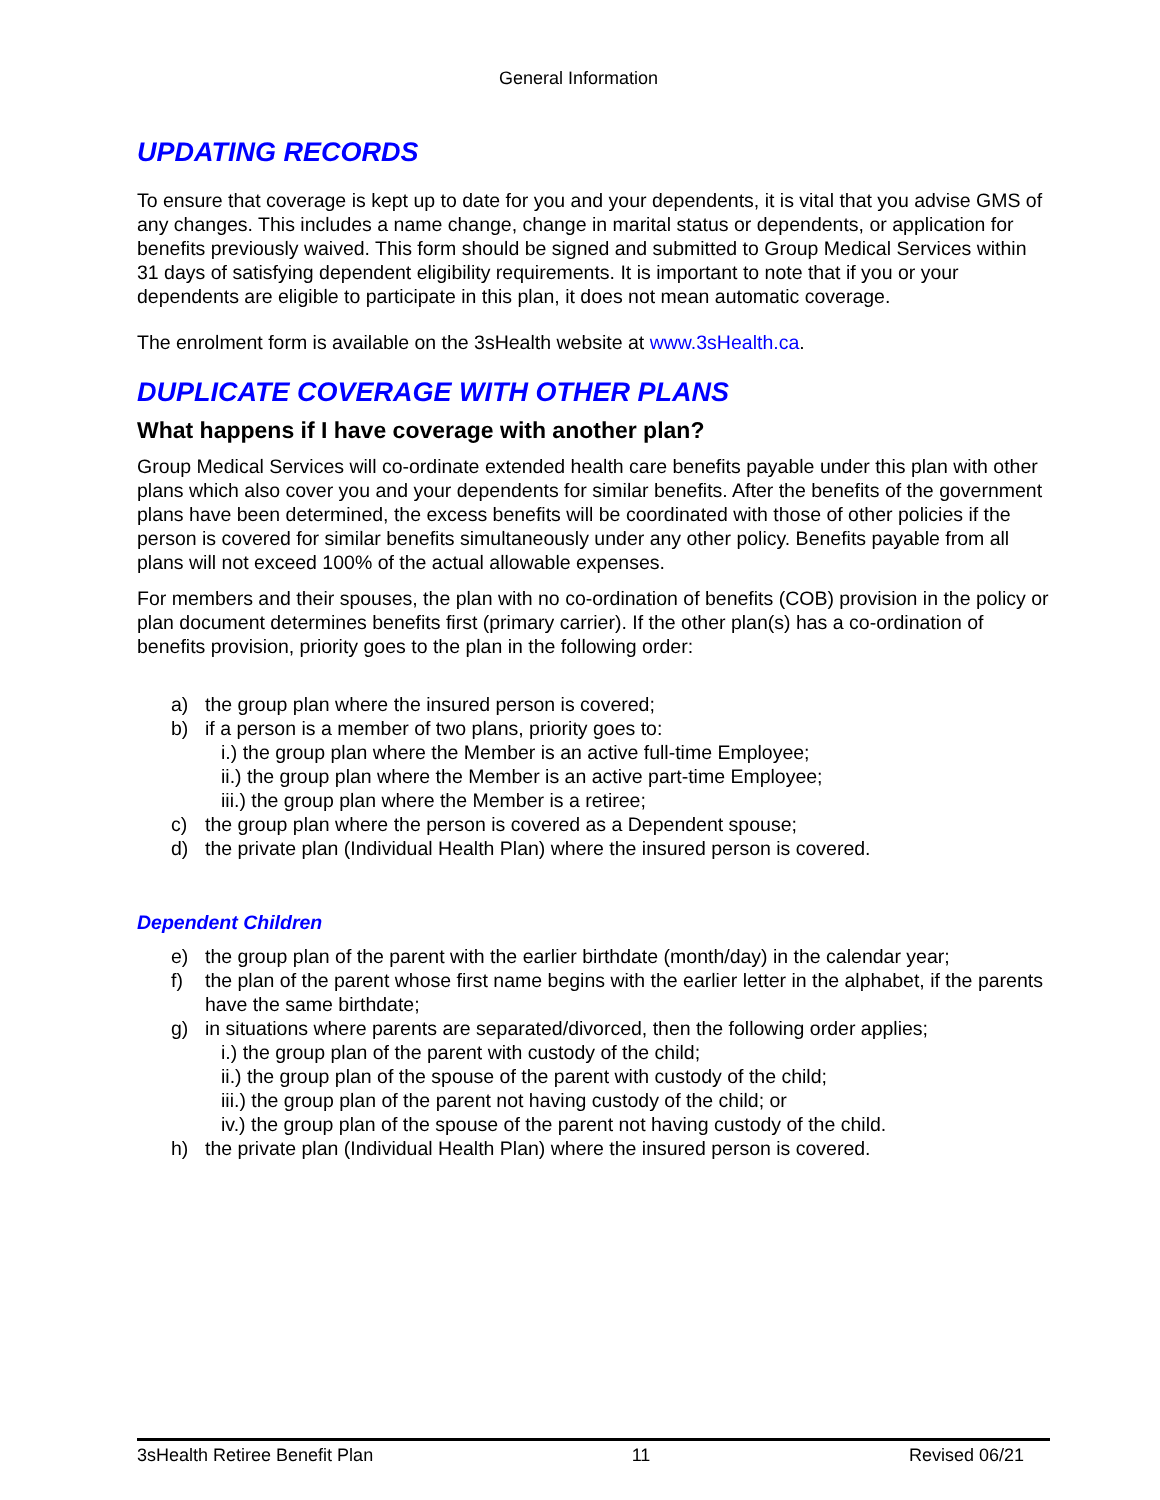General Information
UPDATING RECORDS
To ensure that coverage is kept up to date for you and your dependents, it is vital that you advise GMS of any changes. This includes a name change, change in marital status or dependents, or application for benefits previously waived. This form should be signed and submitted to Group Medical Services within 31 days of satisfying dependent eligibility requirements. It is important to note that if you or your dependents are eligible to participate in this plan, it does not mean automatic coverage.
The enrolment form is available on the 3sHealth website at www.3sHealth.ca.
DUPLICATE COVERAGE WITH OTHER PLANS
What happens if I have coverage with another plan?
Group Medical Services will co-ordinate extended health care benefits payable under this plan with other plans which also cover you and your dependents for similar benefits. After the benefits of the government plans have been determined, the excess benefits will be coordinated with those of other policies if the person is covered for similar benefits simultaneously under any other policy. Benefits payable from all plans will not exceed 100% of the actual allowable expenses.
For members and their spouses, the plan with no co-ordination of benefits (COB) provision in the policy or plan document determines benefits first (primary carrier). If the other plan(s) has a co-ordination of benefits provision, priority goes to the plan in the following order:
a) the group plan where the insured person is covered;
b) if a person is a member of two plans, priority goes to:
i.) the group plan where the Member is an active full-time Employee;
ii.) the group plan where the Member is an active part-time Employee;
iii.) the group plan where the Member is a retiree;
c) the group plan where the person is covered as a Dependent spouse;
d) the private plan (Individual Health Plan) where the insured person is covered.
Dependent Children
e) the group plan of the parent with the earlier birthdate (month/day) in the calendar year;
f) the plan of the parent whose first name begins with the earlier letter in the alphabet, if the parents have the same birthdate;
g) in situations where parents are separated/divorced, then the following order applies;
i.) the group plan of the parent with custody of the child;
ii.) the group plan of the spouse of the parent with custody of the child;
iii.) the group plan of the parent not having custody of the child; or
iv.) the group plan of the spouse of the parent not having custody of the child.
h) the private plan (Individual Health Plan) where the insured person is covered.
3sHealth Retiree Benefit Plan 11 Revised 06/21